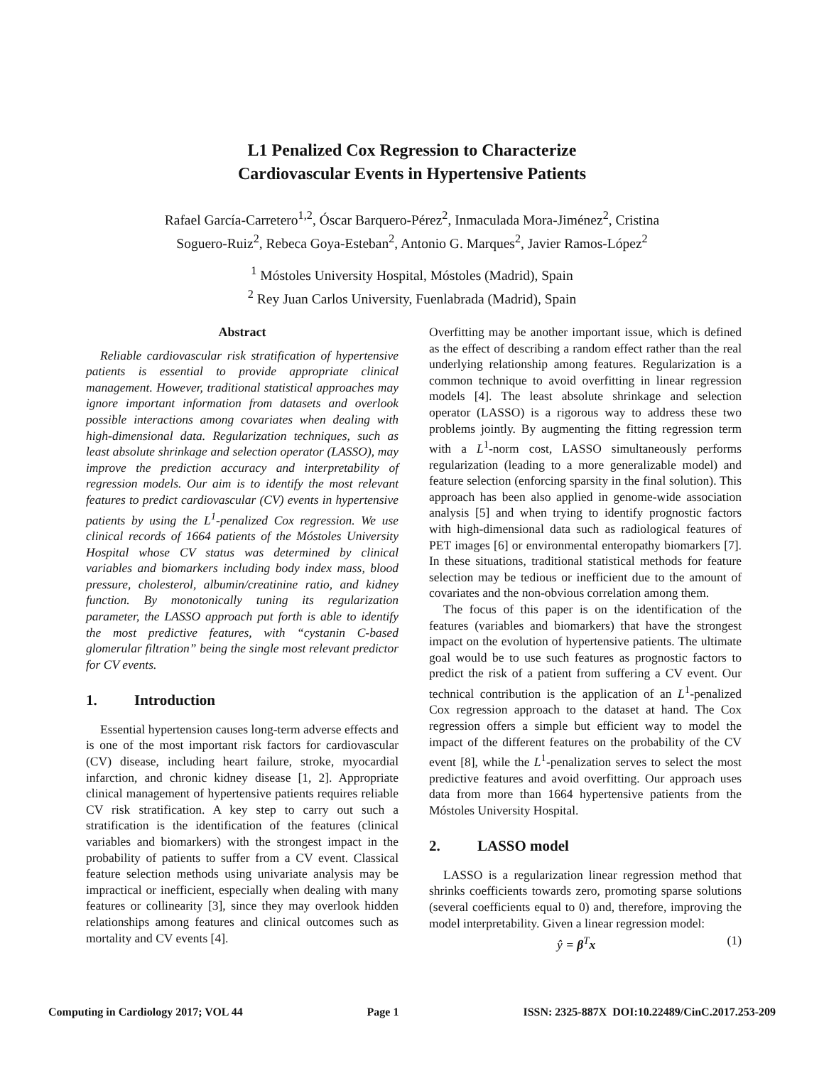L1 Penalized Cox Regression to Characterize
Cardiovascular Events in Hypertensive Patients
Rafael García-Carretero<sup>1,2</sup>, Óscar Barquero-Pérez<sup>2</sup>, Inmaculada Mora-Jiménez<sup>2</sup>, Cristina
Soguero-Ruiz<sup>2</sup>, Rebeca Goya-Esteban<sup>2</sup>, Antonio G. Marques<sup>2</sup>, Javier Ramos-López<sup>2</sup>
<sup>1</sup> Móstoles University Hospital, Móstoles (Madrid), Spain
<sup>2</sup> Rey Juan Carlos University, Fuenlabrada (Madrid), Spain
Abstract
Reliable cardiovascular risk stratification of hypertensive patients is essential to provide appropriate clinical management. However, traditional statistical approaches may ignore important information from datasets and overlook possible interactions among covariates when dealing with high-dimensional data. Regularization techniques, such as least absolute shrinkage and selection operator (LASSO), may improve the prediction accuracy and interpretability of regression models. Our aim is to identify the most relevant features to predict cardiovascular (CV) events in hypertensive patients by using the L<sup>1</sup>-penalized Cox regression. We use clinical records of 1664 patients of the Móstoles University Hospital whose CV status was determined by clinical variables and biomarkers including body index mass, blood pressure, cholesterol, albumin/creatinine ratio, and kidney function. By monotonically tuning its regularization parameter, the LASSO approach put forth is able to identify the most predictive features, with “cystanin C-based glomerular filtration” being the single most relevant predictor for CV events.
1. Introduction
Essential hypertension causes long-term adverse effects and is one of the most important risk factors for cardiovascular (CV) disease, including heart failure, stroke, myocardial infarction, and chronic kidney disease [1, 2]. Appropriate clinical management of hypertensive patients requires reliable CV risk stratification. A key step to carry out such a stratification is the identification of the features (clinical variables and biomarkers) with the strongest impact in the probability of patients to suffer from a CV event. Classical feature selection methods using univariate analysis may be impractical or inefficient, especially when dealing with many features or collinearity [3], since they may overlook hidden relationships among features and clinical outcomes such as mortality and CV events [4].
Overfitting may be another important issue, which is defined as the effect of describing a random effect rather than the real underlying relationship among features. Regularization is a common technique to avoid overfitting in linear regression models [4]. The least absolute shrinkage and selection operator (LASSO) is a rigorous way to address these two problems jointly. By augmenting the fitting regression term with a L<sup>1</sup>-norm cost, LASSO simultaneously performs regularization (leading to a more generalizable model) and feature selection (enforcing sparsity in the final solution). This approach has been also applied in genome-wide association analysis [5] and when trying to identify prognostic factors with high-dimensional data such as radiological features of PET images [6] or environmental enteropathy biomarkers [7]. In these situations, traditional statistical methods for feature selection may be tedious or inefficient due to the amount of covariates and the non-obvious correlation among them.
The focus of this paper is on the identification of the features (variables and biomarkers) that have the strongest impact on the evolution of hypertensive patients. The ultimate goal would be to use such features as prognostic factors to predict the risk of a patient from suffering a CV event. Our technical contribution is the application of an L<sup>1</sup>-penalized Cox regression approach to the dataset at hand. The Cox regression offers a simple but efficient way to model the impact of the different features on the probability of the CV event [8], while the L<sup>1</sup>-penalization serves to select the most predictive features and avoid overfitting. Our approach uses data from more than 1664 hypertensive patients from the Móstoles University Hospital.
2. LASSO model
LASSO is a regularization linear regression method that shrinks coefficients towards zero, promoting sparse solutions (several coefficients equal to 0) and, therefore, improving the model interpretability. Given a linear regression model:
ŷ = β<sup>T</sup>x (1)
Computing in Cardiology 2017; VOL 44 Page 1 ISSN: 2325-887X DOI:10.22489/CinC.2017.253-209